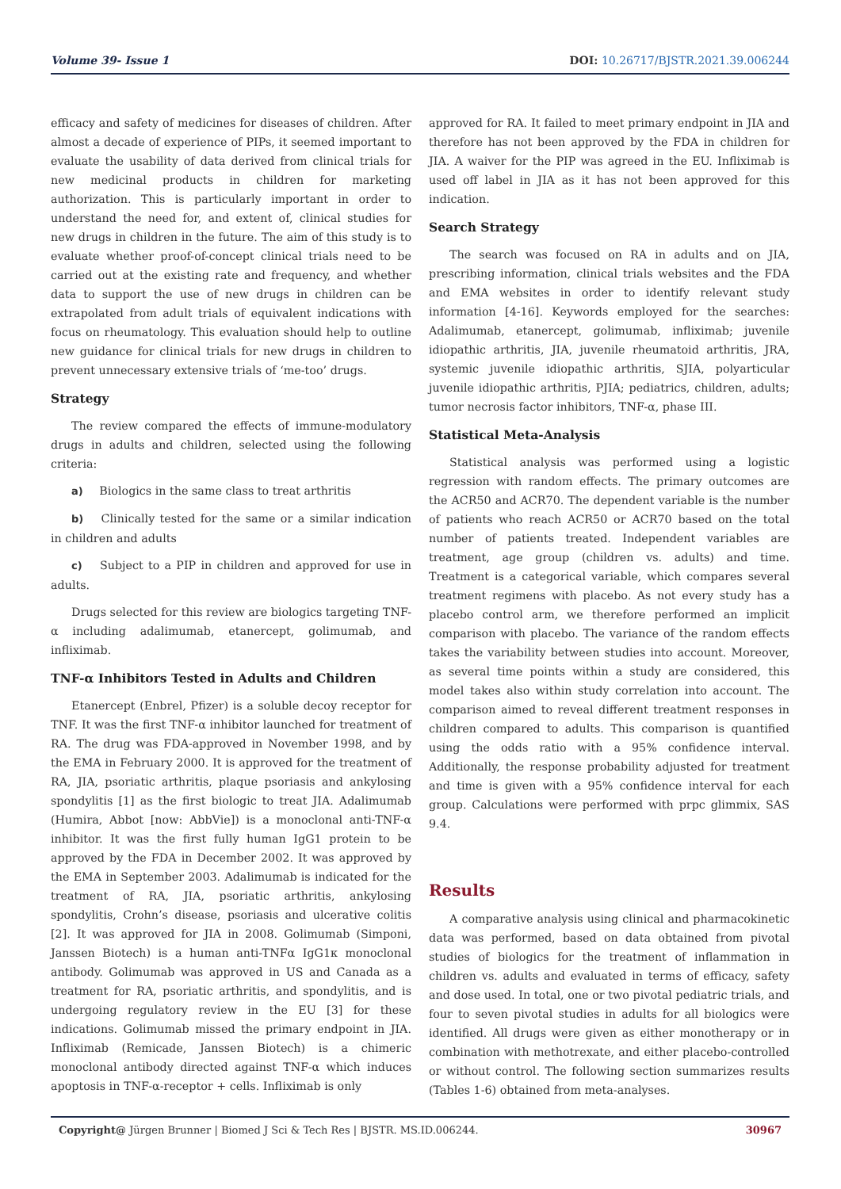Volume 39- Issue 1 DOI: 10.26717/BJSTR.2021.39.006244
efficacy and safety of medicines for diseases of children. After almost a decade of experience of PIPs, it seemed important to evaluate the usability of data derived from clinical trials for new medicinal products in children for marketing authorization. This is particularly important in order to understand the need for, and extent of, clinical studies for new drugs in children in the future. The aim of this study is to evaluate whether proof-of-concept clinical trials need to be carried out at the existing rate and frequency, and whether data to support the use of new drugs in children can be extrapolated from adult trials of equivalent indications with focus on rheumatology. This evaluation should help to outline new guidance for clinical trials for new drugs in children to prevent unnecessary extensive trials of ‘me-too’ drugs.
Strategy
The review compared the effects of immune-modulatory drugs in adults and children, selected using the following criteria:
a) Biologics in the same class to treat arthritis
b) Clinically tested for the same or a similar indication in children and adults
c) Subject to a PIP in children and approved for use in adults.
Drugs selected for this review are biologics targeting TNF-α including adalimumab, etanercept, golimumab, and infliximab.
TNF-α Inhibitors Tested in Adults and Children
Etanercept (Enbrel, Pfizer) is a soluble decoy receptor for TNF. It was the first TNF-α inhibitor launched for treatment of RA. The drug was FDA-approved in November 1998, and by the EMA in February 2000. It is approved for the treatment of RA, JIA, psoriatic arthritis, plaque psoriasis and ankylosing spondylitis [1] as the first biologic to treat JIA. Adalimumab (Humira, Abbot [now: AbbVie]) is a monoclonal anti-TNF-α inhibitor. It was the first fully human IgG1 protein to be approved by the FDA in December 2002. It was approved by the EMA in September 2003. Adalimumab is indicated for the treatment of RA, JIA, psoriatic arthritis, ankylosing spondylitis, Crohn’s disease, psoriasis and ulcerative colitis [2]. It was approved for JIA in 2008. Golimumab (Simponi, Janssen Biotech) is a human anti-TNFα IgG1κ monoclonal antibody. Golimumab was approved in US and Canada as a treatment for RA, psoriatic arthritis, and spondylitis, and is undergoing regulatory review in the EU [3] for these indications. Golimumab missed the primary endpoint in JIA. Infliximab (Remicade, Janssen Biotech) is a chimeric monoclonal antibody directed against TNF-α which induces apoptosis in TNF-α-receptor + cells. Infliximab is only
approved for RA. It failed to meet primary endpoint in JIA and therefore has not been approved by the FDA in children for JIA. A waiver for the PIP was agreed in the EU. Infliximab is used off label in JIA as it has not been approved for this indication.
Search Strategy
The search was focused on RA in adults and on JIA, prescribing information, clinical trials websites and the FDA and EMA websites in order to identify relevant study information [4-16]. Keywords employed for the searches: Adalimumab, etanercept, golimumab, infliximab; juvenile idiopathic arthritis, JIA, juvenile rheumatoid arthritis, JRA, systemic juvenile idiopathic arthritis, SJIA, polyarticular juvenile idiopathic arthritis, PJIA; pediatrics, children, adults; tumor necrosis factor inhibitors, TNF-α, phase III.
Statistical Meta-Analysis
Statistical analysis was performed using a logistic regression with random effects. The primary outcomes are the ACR50 and ACR70. The dependent variable is the number of patients who reach ACR50 or ACR70 based on the total number of patients treated. Independent variables are treatment, age group (children vs. adults) and time. Treatment is a categorical variable, which compares several treatment regimens with placebo. As not every study has a placebo control arm, we therefore performed an implicit comparison with placebo. The variance of the random effects takes the variability between studies into account. Moreover, as several time points within a study are considered, this model takes also within study correlation into account. The comparison aimed to reveal different treatment responses in children compared to adults. This comparison is quantified using the odds ratio with a 95% confidence interval. Additionally, the response probability adjusted for treatment and time is given with a 95% confidence interval for each group. Calculations were performed with prpc glimmix, SAS 9.4.
Results
A comparative analysis using clinical and pharmacokinetic data was performed, based on data obtained from pivotal studies of biologics for the treatment of inflammation in children vs. adults and evaluated in terms of efficacy, safety and dose used. In total, one or two pivotal pediatric trials, and four to seven pivotal studies in adults for all biologics were identified. All drugs were given as either monotherapy or in combination with methotrexate, and either placebo-controlled or without control. The following section summarizes results (Tables 1-6) obtained from meta-analyses.
Copyright@ Jürgen Brunner | Biomed J Sci & Tech Res | BJSTR. MS.ID.006244. 30967